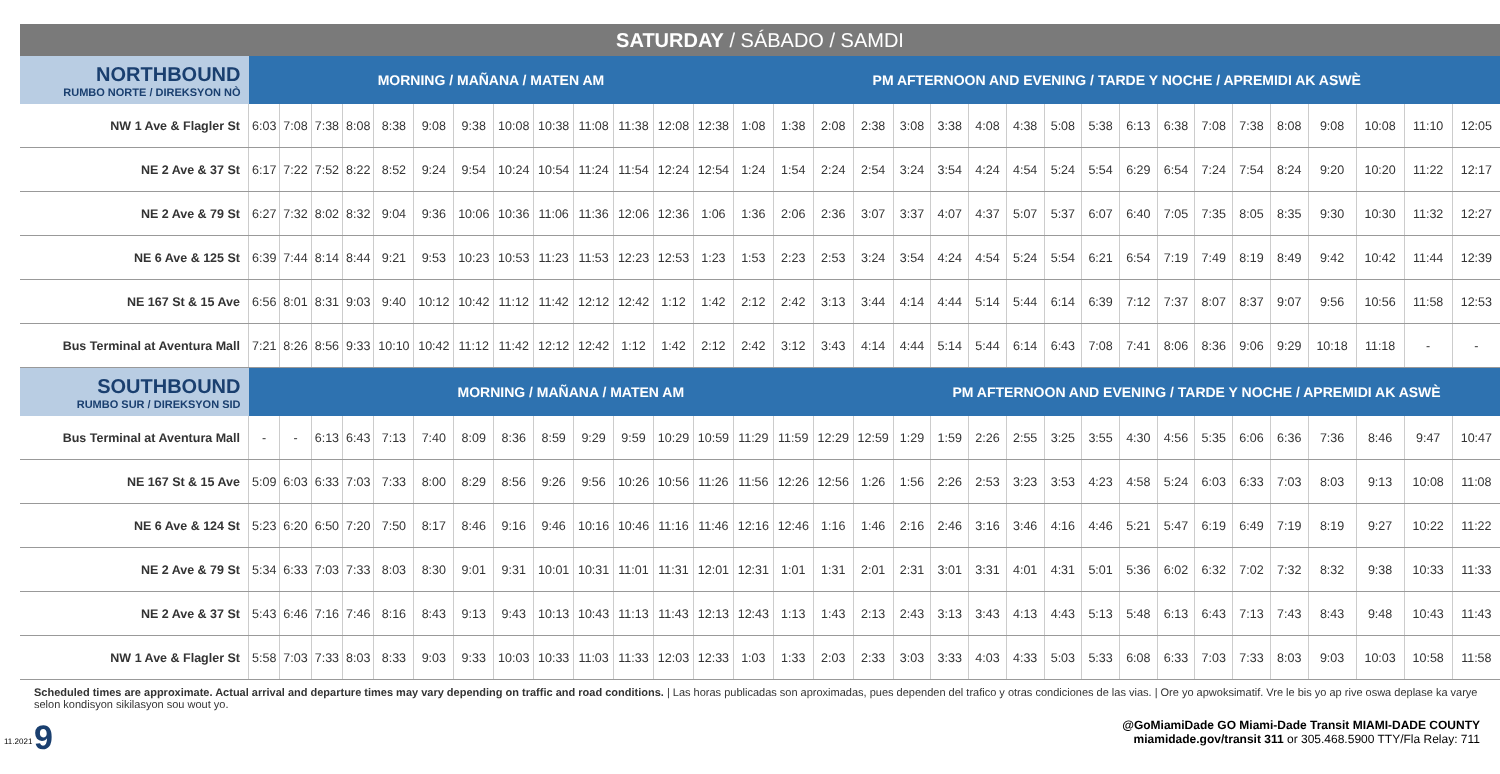SATURDAY / SÁBADO / SAMDI
| NORTHBOUND RUMBO NORTE / DIREKSYON NÒ | MORNING / MAÑANA / MATEN AM | | | | | | | | | | | | | PM AFTERNOON AND EVENING / TARDE Y NOCHE / APREMIDI AK ASWÈ | | | | | | | | | | | | | | | | | | |
| --- | --- | --- | --- | --- | --- | --- | --- | --- | --- | --- | --- | --- | --- | --- | --- | --- | --- | --- | --- | --- | --- | --- | --- | --- | --- | --- | --- | --- | --- | --- | --- | --- |
| NW 1 Ave & Flagler St | 6:03 | 7:08 | 7:38 | 8:08 | 8:38 | 9:08 | 9:38 | 10:08 | 10:38 | 11:08 | 11:38 | 12:08 | 12:38 | 1:08 | 1:38 | 2:08 | 2:38 | 3:08 | 3:38 | 4:08 | 4:38 | 5:08 | 5:38 | 6:13 | 6:38 | 7:08 | 7:38 | 8:08 | 9:08 | 10:08 | 11:10 | 12:05 |
| NE 2 Ave & 37 St | 6:17 | 7:22 | 7:52 | 8:22 | 8:52 | 9:24 | 9:54 | 10:24 | 10:54 | 11:24 | 11:54 | 12:24 | 12:54 | 1:24 | 1:54 | 2:24 | 2:54 | 3:24 | 3:54 | 4:24 | 4:54 | 5:24 | 5:54 | 6:29 | 6:54 | 7:24 | 7:54 | 8:24 | 9:20 | 10:20 | 11:22 | 12:17 |
| NE 2 Ave & 79 St | 6:27 | 7:32 | 8:02 | 8:32 | 9:04 | 9:36 | 10:06 | 10:36 | 11:06 | 11:36 | 12:06 | 12:36 | 1:06 | 1:36 | 2:06 | 2:36 | 3:07 | 3:37 | 4:07 | 4:37 | 5:07 | 5:37 | 6:07 | 6:40 | 7:05 | 7:35 | 8:05 | 8:35 | 9:30 | 10:30 | 11:32 | 12:27 |
| NE 6 Ave & 125 St | 6:39 | 7:44 | 8:14 | 8:44 | 9:21 | 9:53 | 10:23 | 10:53 | 11:23 | 11:53 | 12:23 | 12:53 | 1:23 | 1:53 | 2:23 | 2:53 | 3:24 | 3:54 | 4:24 | 4:54 | 5:24 | 5:54 | 6:21 | 6:54 | 7:19 | 7:49 | 8:19 | 8:49 | 9:42 | 10:42 | 11:44 | 12:39 |
| NE 167 St & 15 Ave | 6:56 | 8:01 | 8:31 | 9:03 | 9:40 | 10:12 | 10:42 | 11:12 | 11:42 | 12:12 | 12:42 | 1:12 | 1:42 | 2:12 | 2:42 | 3:13 | 3:44 | 4:14 | 4:44 | 5:14 | 5:44 | 6:14 | 6:39 | 7:12 | 7:37 | 8:07 | 8:37 | 9:07 | 9:56 | 10:56 | 11:58 | 12:53 |
| Bus Terminal at Aventura Mall | 7:21 | 8:26 | 8:56 | 9:33 | 10:10 | 10:42 | 11:12 | 11:42 | 12:12 | 12:42 | 1:12 | 1:42 | 2:12 | 2:42 | 3:12 | 3:43 | 4:14 | 4:44 | 5:14 | 5:44 | 6:14 | 6:43 | 7:08 | 7:41 | 8:06 | 8:36 | 9:06 | 9:29 | 10:18 | 11:18 | - | - |
| SOUTHBOUND RUMBO SUR / DIREKSYON SID | MORNING / MAÑANA / MATEN AM | | | | | | | | | | | | | | | | | PM AFTERNOON AND EVENING / TARDE Y NOCHE / APREMIDI AK ASWÈ | | | | | | | | | | | | | | |
| Bus Terminal at Aventura Mall | - | - | 6:13 | 6:43 | 7:13 | 7:40 | 8:09 | 8:36 | 8:59 | 9:29 | 9:59 | 10:29 | 10:59 | 11:29 | 11:59 | 12:29 | 12:59 | 1:29 | 1:59 | 2:26 | 2:55 | 3:25 | 3:55 | 4:30 | 4:56 | 5:35 | 6:06 | 6:36 | 7:36 | 8:46 | 9:47 | 10:47 |
| NE 167 St & 15 Ave | 5:09 | 6:03 | 6:33 | 7:03 | 7:33 | 8:00 | 8:29 | 8:56 | 9:26 | 9:56 | 10:26 | 10:56 | 11:26 | 11:56 | 12:26 | 12:56 | 1:26 | 1:56 | 2:26 | 2:53 | 3:23 | 3:53 | 4:23 | 4:58 | 5:24 | 6:03 | 6:33 | 7:03 | 8:03 | 9:13 | 10:08 | 11:08 |
| NE 6 Ave & 124 St | 5:23 | 6:20 | 6:50 | 7:20 | 7:50 | 8:17 | 8:46 | 9:16 | 9:46 | 10:16 | 10:46 | 11:16 | 11:46 | 12:16 | 12:46 | 1:16 | 1:46 | 2:16 | 2:46 | 3:16 | 3:46 | 4:16 | 4:46 | 5:21 | 5:47 | 6:19 | 6:49 | 7:19 | 8:19 | 9:27 | 10:22 | 11:22 |
| NE 2 Ave & 79 St | 5:34 | 6:33 | 7:03 | 7:33 | 8:03 | 8:30 | 9:01 | 9:31 | 10:01 | 10:31 | 11:01 | 11:31 | 12:01 | 12:31 | 1:01 | 1:31 | 2:01 | 2:31 | 3:01 | 3:31 | 4:01 | 4:31 | 5:01 | 5:36 | 6:02 | 6:32 | 7:02 | 7:32 | 8:32 | 9:38 | 10:33 | 11:33 |
| NE 2 Ave & 37 St | 5:43 | 6:46 | 7:16 | 7:46 | 8:16 | 8:43 | 9:13 | 9:43 | 10:13 | 10:43 | 11:13 | 11:43 | 12:13 | 12:43 | 1:13 | 1:43 | 2:13 | 2:43 | 3:13 | 3:43 | 4:13 | 4:43 | 5:13 | 5:48 | 6:13 | 6:43 | 7:13 | 7:43 | 8:43 | 9:48 | 10:43 | 11:43 |
| NW 1 Ave & Flagler St | 5:58 | 7:03 | 7:33 | 8:03 | 8:33 | 9:03 | 9:33 | 10:03 | 10:33 | 11:03 | 11:33 | 12:03 | 12:33 | 1:03 | 1:33 | 2:03 | 2:33 | 3:03 | 3:33 | 4:03 | 4:33 | 5:03 | 5:33 | 6:08 | 6:33 | 7:03 | 7:33 | 8:03 | 9:03 | 10:03 | 10:58 | 11:58 |
Scheduled times are approximate. Actual arrival and departure times may vary depending on traffic and road conditions. | Las horas publicadas son aproximadas, pues dependen del trafico y otras condiciones de las vias. | Ore yo apwoksimatif. Vre le bis yo ap rive oswa deplase ka varye selon kondisyon sikilasyon sou wout yo.
9
@GoMiamiDade GO Miami-Dade Transit MIAMI-DADE COUNTY
miamidade.gov/transit 311 or 305.468.5900 TTY/Fla Relay: 711
11.2021